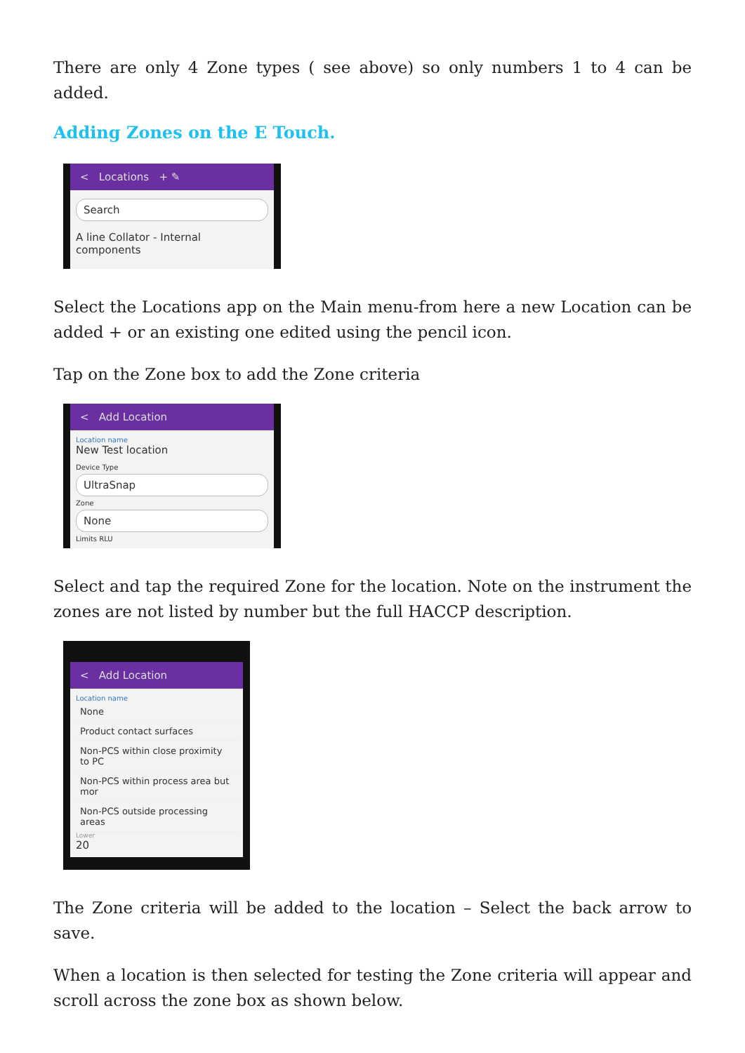There are only 4 Zone types ( see above) so only numbers 1 to 4 can be added.
Adding Zones on the E Touch.
< Locations + ✎
Search
A line Collator - Internal components
Select the Locations app on the Main menu-from here a new Location can be added + or an existing one edited using the pencil icon.
Tap on the Zone box to add the Zone criteria
< Add Location
Location name
New Test location
Device Type
UltraSnap
Zone
None
Limits RLU
Select and tap the required Zone for the location. Note on the instrument the zones are not listed by number but the full HACCP description.
< Add Location
Location name
None
Product contact surfaces
Non-PCS within close proximity to PC
Non-PCS within process area but mor
Non-PCS outside processing areas
Lower
20
The Zone criteria will be added to the location – Select the back arrow to save.
When a location is then selected for testing the Zone criteria will appear and scroll across the zone box as shown below.